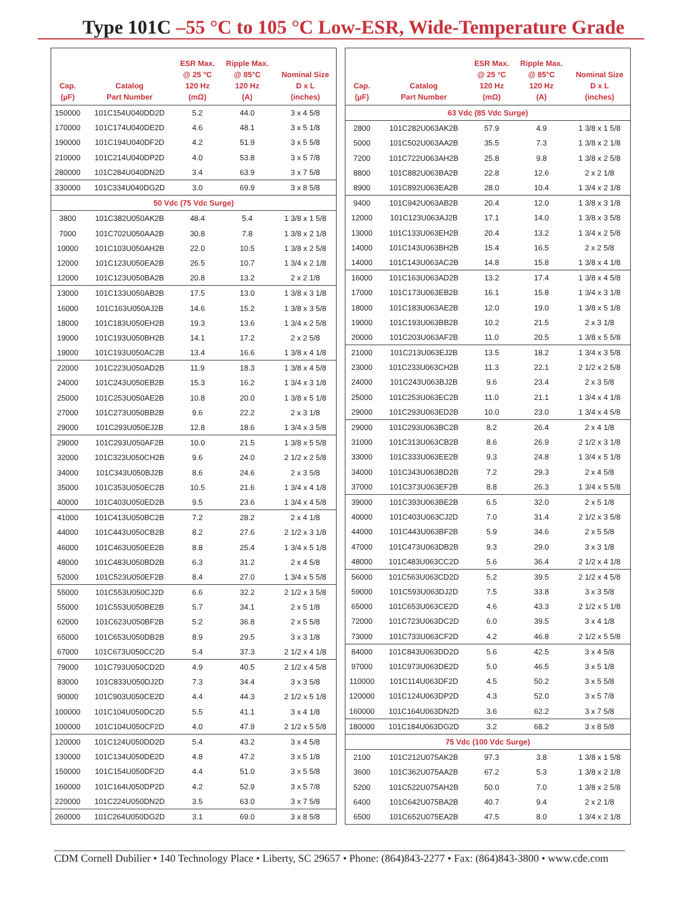Type 101C –55 °C to 105 °C Low-ESR, Wide-Temperature Grade
| Cap. (µF) | Catalog Part Number | ESR Max. @ 25 °C 120 Hz (mΩ) | Ripple Max. @ 85°C 120 Hz (A) | Nominal Size D x L (inches) |
| --- | --- | --- | --- | --- |
| 150000 | 101C154U040DD2D | 5.2 | 44.0 | 3 x 4 5/8 |
| 170000 | 101C174U040DE2D | 4.6 | 48.1 | 3 x 5 1/8 |
| 190000 | 101C194U040DF2D | 4.2 | 51.9 | 3 x 5 5/8 |
| 210000 | 101C214U040DP2D | 4.0 | 53.8 | 3 x 5 7/8 |
| 280000 | 101C284U040DN2D | 3.4 | 63.9 | 3 x 7 5/8 |
| 330000 | 101C334U040DG2D | 3.0 | 69.9 | 3 x 8 5/8 |
| 50 Vdc (75 Vdc Surge) | | | | |
| 3800 | 101C382U050AK2B | 48.4 | 5.4 | 1 3/8 x 1 5/8 |
| 7000 | 101C702U050AA2B | 30.8 | 7.8 | 1 3/8 x 2 1/8 |
| 10000 | 101C103U050AH2B | 22.0 | 10.5 | 1 3/8 x 2 5/8 |
| 12000 | 101C123U050EA2B | 26.5 | 10.7 | 1 3/4 x 2 1/8 |
| 12000 | 101C123U050BA2B | 20.8 | 13.2 | 2 x 2 1/8 |
| 13000 | 101C133U050AB2B | 17.5 | 13.0 | 1 3/8 x 3 1/8 |
| 16000 | 101C163U050AJ2B | 14.6 | 15.2 | 1 3/8 x 3 5/8 |
| 18000 | 101C183U050EH2B | 19.3 | 13.6 | 1 3/4 x 2 5/8 |
| 19000 | 101C193U050BH2B | 14.1 | 17.2 | 2 x 2 5/8 |
| 19000 | 101C193U050AC2B | 13.4 | 16.6 | 1 3/8 x 4 1/8 |
| 22000 | 101C223U050AD2B | 11.9 | 18.3 | 1 3/8 x 4 5/8 |
| 24000 | 101C243U050EB2B | 15.3 | 16.2 | 1 3/4 x 3 1/8 |
| 25000 | 101C253U050AE2B | 10.8 | 20.0 | 1 3/8 x 5 1/8 |
| 27000 | 101C273U050BB2B | 9.6 | 22.2 | 2 x 3 1/8 |
| 29000 | 101C293U050EJ2B | 12.8 | 18.6 | 1 3/4 x 3 5/8 |
| 29000 | 101C293U050AF2B | 10.0 | 21.5 | 1 3/8 x 5 5/8 |
| 32000 | 101C323U050CH2B | 9.6 | 24.0 | 2 1/2 x 2 5/8 |
| 34000 | 101C343U050BJ2B | 8.6 | 24.6 | 2 x 3 5/8 |
| 35000 | 101C353U050EC2B | 10.5 | 21.6 | 1 3/4 x 4 1/8 |
| 40000 | 101C403U050ED2B | 9.5 | 23.6 | 1 3/4 x 4 5/8 |
| 41000 | 101C413U050BC2B | 7.2 | 28.2 | 2 x 4 1/8 |
| 44000 | 101C443U050CB2B | 8.2 | 27.6 | 2 1/2 x 3 1/8 |
| 46000 | 101C463U050EE2B | 8.8 | 25.4 | 1 3/4 x 5 1/8 |
| 48000 | 101C483U050BD2B | 6.3 | 31.2 | 2 x 4 5/8 |
| 52000 | 101C523U050EF2B | 8.4 | 27.0 | 1 3/4 x 5 5/8 |
| 55000 | 101C553U050CJ2D | 6.6 | 32.2 | 2 1/2 x 3 5/8 |
| 55000 | 101C553U050BE2B | 5.7 | 34.1 | 2 x 5 1/8 |
| 62000 | 101C623U050BF2B | 5.2 | 36.8 | 2 x 5 5/8 |
| 65000 | 101C653U050DB2B | 8.9 | 29.5 | 3 x 3 1/8 |
| 67000 | 101C673U050CC2D | 5.4 | 37.3 | 2 1/2 x 4 1/8 |
| 79000 | 101C793U050CD2D | 4.9 | 40.5 | 2 1/2 x 4 5/8 |
| 83000 | 101C833U050DJ2D | 7.3 | 34.4 | 3 x 3 5/8 |
| 90000 | 101C903U050CE2D | 4.4 | 44.3 | 2 1/2 x 5 1/8 |
| 100000 | 101C104U050DC2D | 5.5 | 41.1 | 3 x 4 1/8 |
| 100000 | 101C104U050CF2D | 4.0 | 47.9 | 2 1/2 x 5 5/8 |
| 120000 | 101C124U050DD2D | 5.4 | 43.2 | 3 x 4 5/8 |
| 130000 | 101C134U050DE2D | 4.8 | 47.2 | 3 x 5 1/8 |
| 150000 | 101C154U050DF2D | 4.4 | 51.0 | 3 x 5 5/8 |
| 160000 | 101C164U050DP2D | 4.2 | 52.9 | 3 x 5 7/8 |
| 220000 | 101C224U050DN2D | 3.5 | 63.0 | 3 x 7 5/8 |
| 260000 | 101C264U050DG2D | 3.1 | 69.0 | 3 x 8 5/8 |
| Cap. (µF) | Catalog Part Number | ESR Max. @ 25 °C 120 Hz (mΩ) | Ripple Max. @ 85°C 120 Hz (A) | Nominal Size D x L (inches) |
| --- | --- | --- | --- | --- |
| 63 Vdc (85 Vdc Surge) | | | | |
| 2800 | 101C282U063AK2B | 57.9 | 4.9 | 1 3/8 x 1 5/8 |
| 5000 | 101C502U063AA2B | 35.5 | 7.3 | 1 3/8 x 2 1/8 |
| 7200 | 101C722U063AH2B | 25.8 | 9.8 | 1 3/8 x 2 5/8 |
| 8800 | 101C882U063BA2B | 22.8 | 12.6 | 2 x 2 1/8 |
| 8900 | 101C892U063EA2B | 28.0 | 10.4 | 1 3/4 x 2 1/8 |
| 9400 | 101C942U063AB2B | 20.4 | 12.0 | 1 3/8 x 3 1/8 |
| 12000 | 101C123U063AJ2B | 17.1 | 14.0 | 1 3/8 x 3 5/8 |
| 13000 | 101C133U063EH2B | 20.4 | 13.2 | 1 3/4 x 2 5/8 |
| 14000 | 101C143U063BH2B | 15.4 | 16.5 | 2 x 2 5/8 |
| 14000 | 101C143U063AC2B | 14.8 | 15.8 | 1 3/8 x 4 1/8 |
| 16000 | 101C163U063AD2B | 13.2 | 17.4 | 1 3/8 x 4 5/8 |
| 17000 | 101C173U063EB2B | 16.1 | 15.8 | 1 3/4 x 3 1/8 |
| 18000 | 101C183U063AE2B | 12.0 | 19.0 | 1 3/8 x 5 1/8 |
| 19000 | 101C193U063BB2B | 10.2 | 21.5 | 2 x 3 1/8 |
| 20000 | 101C203U063AF2B | 11.0 | 20.5 | 1 3/8 x 5 5/8 |
| 21000 | 101C213U063EJ2B | 13.5 | 18.2 | 1 3/4 x 3 5/8 |
| 23000 | 101C233U063CH2B | 11.3 | 22.1 | 2 1/2 x 2 5/8 |
| 24000 | 101C243U063BJ2B | 9.6 | 23.4 | 2 x 3 5/8 |
| 25000 | 101C253U063EC2B | 11.0 | 21.1 | 1 3/4 x 4 1/8 |
| 29000 | 101C293U063ED2B | 10.0 | 23.0 | 1 3/4 x 4 5/8 |
| 29000 | 101C293U063BC2B | 8.2 | 26.4 | 2 x 4 1/8 |
| 31000 | 101C313U063CB2B | 8.6 | 26.9 | 2 1/2 x 3 1/8 |
| 33000 | 101C333U063EE2B | 9.3 | 24.8 | 1 3/4 x 5 1/8 |
| 34000 | 101C343U063BD2B | 7.2 | 29.3 | 2 x 4 5/8 |
| 37000 | 101C373U063EF2B | 8.8 | 26.3 | 1 3/4 x 5 5/8 |
| 39000 | 101C393U063BE2B | 6.5 | 32.0 | 2 x 5 1/8 |
| 40000 | 101C403U063CJ2D | 7.0 | 31.4 | 2 1/2 x 3 5/8 |
| 44000 | 101C443U063BF2B | 5.9 | 34.6 | 2 x 5 5/8 |
| 47000 | 101C473U063DB2B | 9.3 | 29.0 | 3 x 3 1/8 |
| 48000 | 101C483U063CC2D | 5.6 | 36.4 | 2 1/2 x 4 1/8 |
| 56000 | 101C563U063CD2D | 5.2 | 39.5 | 2 1/2 x 4 5/8 |
| 59000 | 101C593U063DJ2D | 7.5 | 33.8 | 3 x 3 5/8 |
| 65000 | 101C653U063CE2D | 4.6 | 43.3 | 2 1/2 x 5 1/8 |
| 72000 | 101C723U063DC2D | 6.0 | 39.5 | 3 x 4 1/8 |
| 73000 | 101C733U063CF2D | 4.2 | 46.8 | 2 1/2 x 5 5/8 |
| 84000 | 101C843U063DD2D | 5.6 | 42.5 | 3 x 4 5/8 |
| 97000 | 101C973U063DE2D | 5.0 | 46.5 | 3 x 5 1/8 |
| 110000 | 101C114U063DF2D | 4.5 | 50.2 | 3 x 5 5/8 |
| 120000 | 101C124U063DP2D | 4.3 | 52.0 | 3 x 5 7/8 |
| 160000 | 101C164U063DN2D | 3.6 | 62.2 | 3 x 7 5/8 |
| 180000 | 101C184U063DG2D | 3.2 | 68.2 | 3 x 8 5/8 |
| 75 Vdc (100 Vdc Surge) | | | | |
| 2100 | 101C212U075AK2B | 97.3 | 3.8 | 1 3/8 x 1 5/8 |
| 3600 | 101C362U075AA2B | 67.2 | 5.3 | 1 3/8 x 2 1/8 |
| 5200 | 101C522U075AH2B | 50.0 | 7.0 | 1 3/8 x 2 5/8 |
| 6400 | 101C642U075BA2B | 40.7 | 9.4 | 2 x 2 1/8 |
| 6500 | 101C652U075EA2B | 47.5 | 8.0 | 1 3/4 x 2 1/8 |
CDM Cornell Dubilier • 140 Technology Place • Liberty, SC 29657 • Phone: (864)843-2277 • Fax: (864)843-3800 • www.cde.com